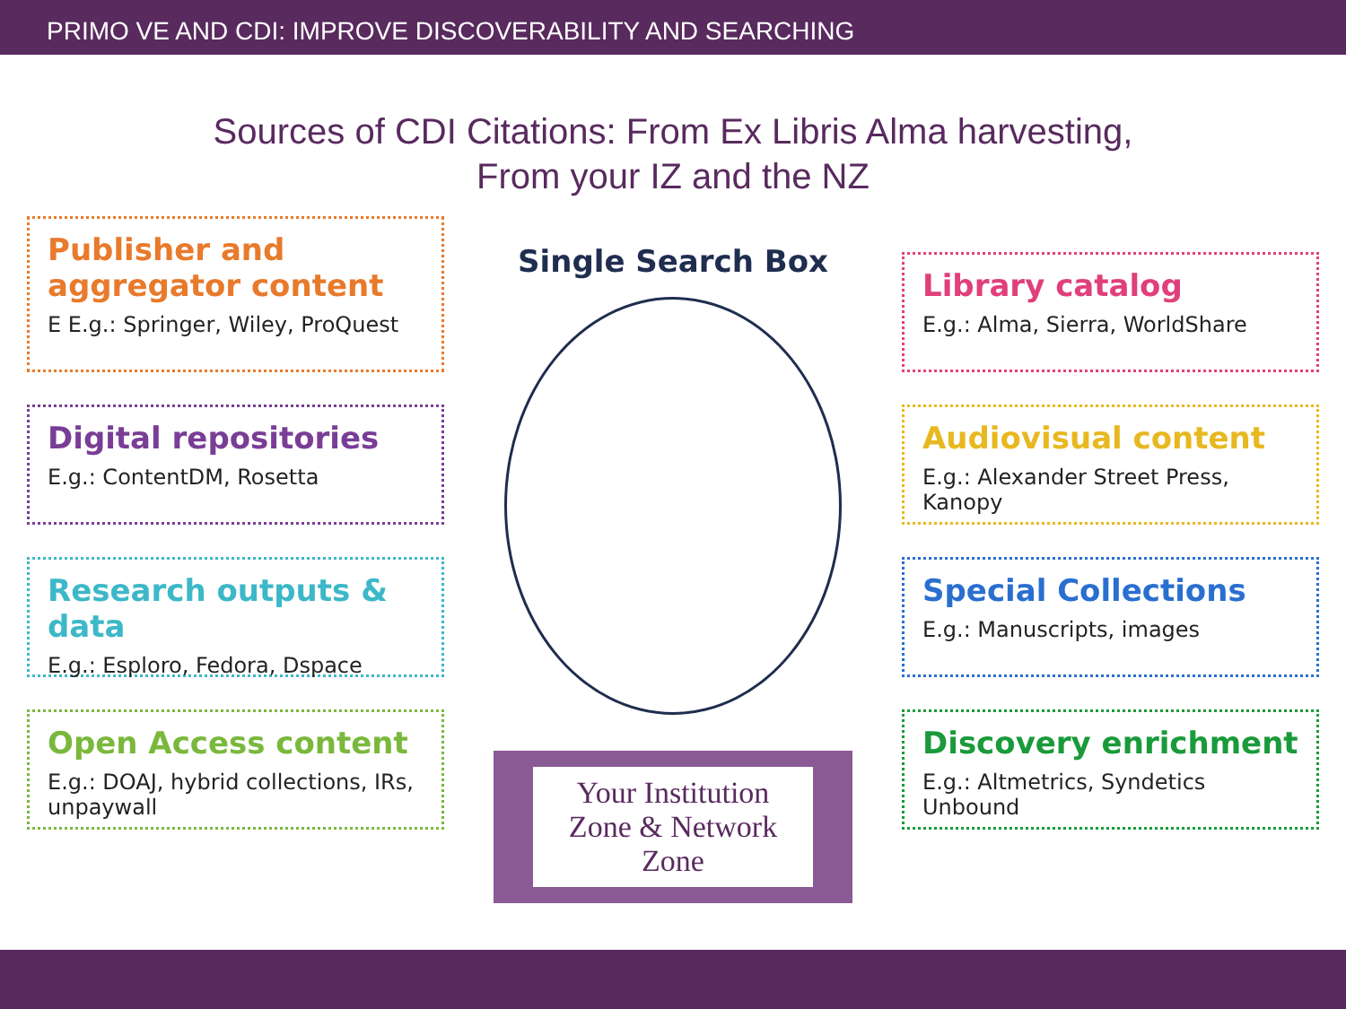PRIMO VE AND CDI: IMPROVE DISCOVERABILITY AND SEARCHING
Sources of CDI Citations: From Ex Libris Alma harvesting,
From your IZ and the NZ
Publisher and aggregator content
E E.g.: Springer, Wiley, ProQuest
Digital repositories
E.g.: ContentDM, Rosetta
Research outputs & data
E.g.: Esploro, Fedora, Dspace
Open Access content
E.g.: DOAJ, hybrid collections, IRs, unpaywall
Single Search Box
Your Institution Zone & Network Zone
Library catalog
E.g.: Alma, Sierra, WorldShare
Audiovisual content
E.g.: Alexander Street Press, Kanopy
Special Collections
E.g.: Manuscripts, images
Discovery enrichment
E.g.: Altmetrics, Syndetics Unbound